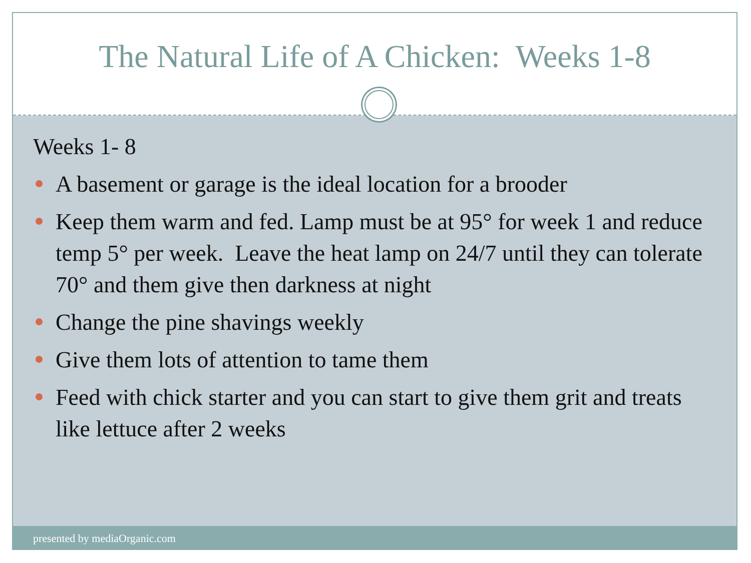The Natural Life of A Chicken: Weeks 1-8
Weeks 1- 8
A basement or garage is the ideal location for a brooder
Keep them warm and fed. Lamp must be at 95° for week 1 and reduce temp 5° per week. Leave the heat lamp on 24/7 until they can tolerate 70° and them give then darkness at night
Change the pine shavings weekly
Give them lots of attention to tame them
Feed with chick starter and you can start to give them grit and treats like lettuce after 2 weeks
presented by mediaOrganic.com